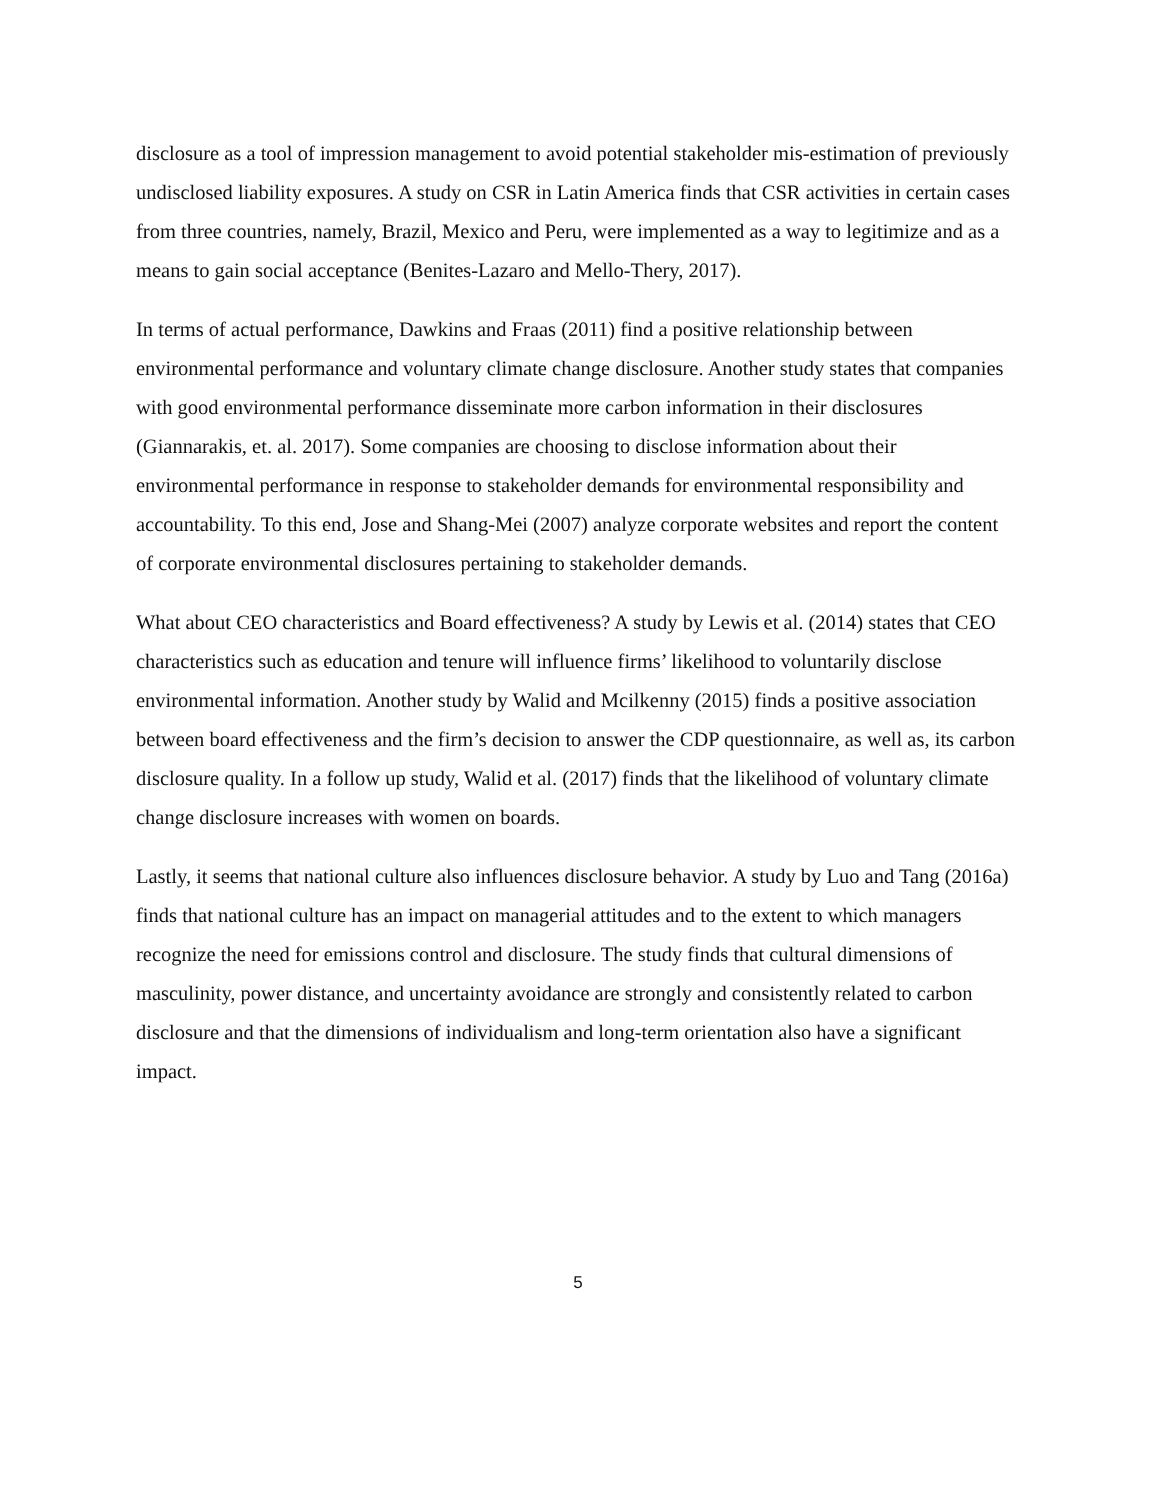disclosure as a tool of impression management to avoid potential stakeholder mis-estimation of previously undisclosed liability exposures. A study on CSR in Latin America finds that CSR activities in certain cases from three countries, namely, Brazil, Mexico and Peru, were implemented as a way to legitimize and as a means to gain social acceptance (Benites-Lazaro and Mello-Thery, 2017).
In terms of actual performance, Dawkins and Fraas (2011) find a positive relationship between environmental performance and voluntary climate change disclosure. Another study states that companies with good environmental performance disseminate more carbon information in their disclosures (Giannarakis, et. al. 2017). Some companies are choosing to disclose information about their environmental performance in response to stakeholder demands for environmental responsibility and accountability. To this end, Jose and Shang-Mei (2007) analyze corporate websites and report the content of corporate environmental disclosures pertaining to stakeholder demands.
What about CEO characteristics and Board effectiveness? A study by Lewis et al. (2014) states that CEO characteristics such as education and tenure will influence firms’ likelihood to voluntarily disclose environmental information. Another study by Walid and Mcilkenny (2015) finds a positive association between board effectiveness and the firm’s decision to answer the CDP questionnaire, as well as, its carbon disclosure quality. In a follow up study, Walid et al. (2017) finds that the likelihood of voluntary climate change disclosure increases with women on boards.
Lastly, it seems that national culture also influences disclosure behavior. A study by Luo and Tang (2016a) finds that national culture has an impact on managerial attitudes and to the extent to which managers recognize the need for emissions control and disclosure. The study finds that cultural dimensions of masculinity, power distance, and uncertainty avoidance are strongly and consistently related to carbon disclosure and that the dimensions of individualism and long-term orientation also have a significant impact.
5